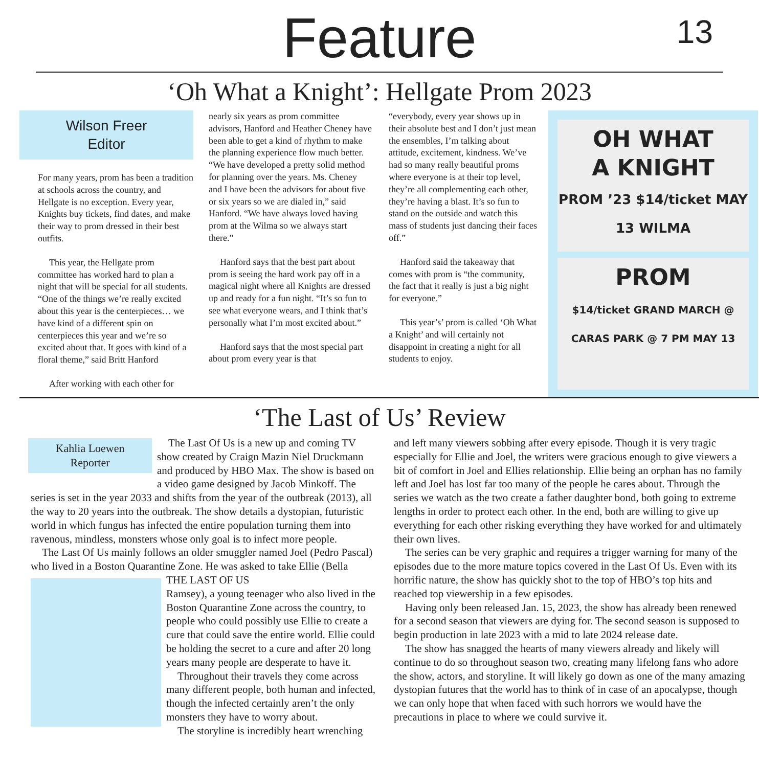Feature
13
‘Oh What a Knight’: Hellgate Prom 2023
Wilson Freer
Editor
For many years, prom has been a tradition at schools across the country, and Hellgate is no exception. Every year, Knights buy tickets, find dates, and make their way to prom dressed in their best outfits.
This year, the Hellgate prom committee has worked hard to plan a night that will be special for all students. “One of the things we’re really excited about this year is the centerpieces… we have kind of a different spin on centerpieces this year and we’re so excited about that. It goes with kind of a floral theme,” said Britt Hanford
After working with each other for
nearly six years as prom committee advisors, Hanford and Heather Cheney have been able to get a kind of rhythm to make the planning experience flow much better. “We have developed a pretty solid method for planning over the years. Ms. Cheney and I have been the advisors for about five or six years so we are dialed in,” said Hanford. “We have always loved having prom at the Wilma so we always start there.”
Hanford says that the best part about prom is seeing the hard work pay off in a magical night where all Knights are dressed up and ready for a fun night. “It’s so fun to see what everyone wears, and I think that’s personally what I’m most excited about.”
Hanford says that the most special part about prom every year is that
“everybody, every year shows up in their absolute best and I don’t just mean the ensembles, I’m talking about attitude, excitement, kindness. We’ve had so many really beautiful proms where everyone is at their top level, they’re all complementing each other, they’re having a blast. It’s so fun to stand on the outside and watch this mass of students just dancing their faces off.”
Hanford said the takeaway that comes with prom is “the community, the fact that it really is just a big night for everyone.”
This year’s’ prom is called ‘Oh What a Knight’ and will certainly not disappoint in creating a night for all students to enjoy.
OH WHAT
A KNIGHT
PROM ’23 $14/ticket MAY 13 WILMA
PROM
$14/ticket GRAND MARCH @ CARAS PARK @ 7 PM MAY 13
‘The Last of Us’ Review
Kahlia Loewen
Reporter
The Last Of Us is a new up and coming TV show created by Craign Mazin Niel Druckmann and produced by HBO Max. The show is based on a video game designed by Jacob Minkoff. The series is set in the year 2033 and shifts from the year of the outbreak (2013), all the way to 20 years into the outbreak. The show details a dystopian, futuristic world in which fungus has infected the entire population turning them into ravenous, mindless, monsters whose only goal is to infect more people.
The Last Of Us mainly follows an older smuggler named Joel (Pedro Pascal) who lived in a Boston Quarantine Zone. He was asked to take Ellie (Bella
THE LAST OF US
Ramsey), a young teenager who also lived in the Boston Quarantine Zone across the country, to people who could possibly use Ellie to create a cure that could save the entire world. Ellie could be holding the secret to a cure and after 20 long years many people are desperate to have it.
Throughout their travels they come across many different people, both human and infected, though the infected certainly aren’t the only monsters they have to worry about.
The storyline is incredibly heart wrenching
and left many viewers sobbing after every episode. Though it is very tragic especially for Ellie and Joel, the writers were gracious enough to give viewers a bit of comfort in Joel and Ellies relationship. Ellie being an orphan has no family left and Joel has lost far too many of the people he cares about. Through the series we watch as the two create a father daughter bond, both going to extreme lengths in order to protect each other. In the end, both are willing to give up everything for each other risking everything they have worked for and ultimately their own lives.
The series can be very graphic and requires a trigger warning for many of the episodes due to the more mature topics covered in the Last Of Us. Even with its horrific nature, the show has quickly shot to the top of HBO’s top hits and reached top viewership in a few episodes.
Having only been released Jan. 15, 2023, the show has already been renewed for a second season that viewers are dying for. The second season is supposed to begin production in late 2023 with a mid to late 2024 release date.
The show has snagged the hearts of many viewers already and likely will continue to do so throughout season two, creating many lifelong fans who adore the show, actors, and storyline. It will likely go down as one of the many amazing dystopian futures that the world has to think of in case of an apocalypse, though we can only hope that when faced with such horrors we would have the precautions in place to where we could survive it.